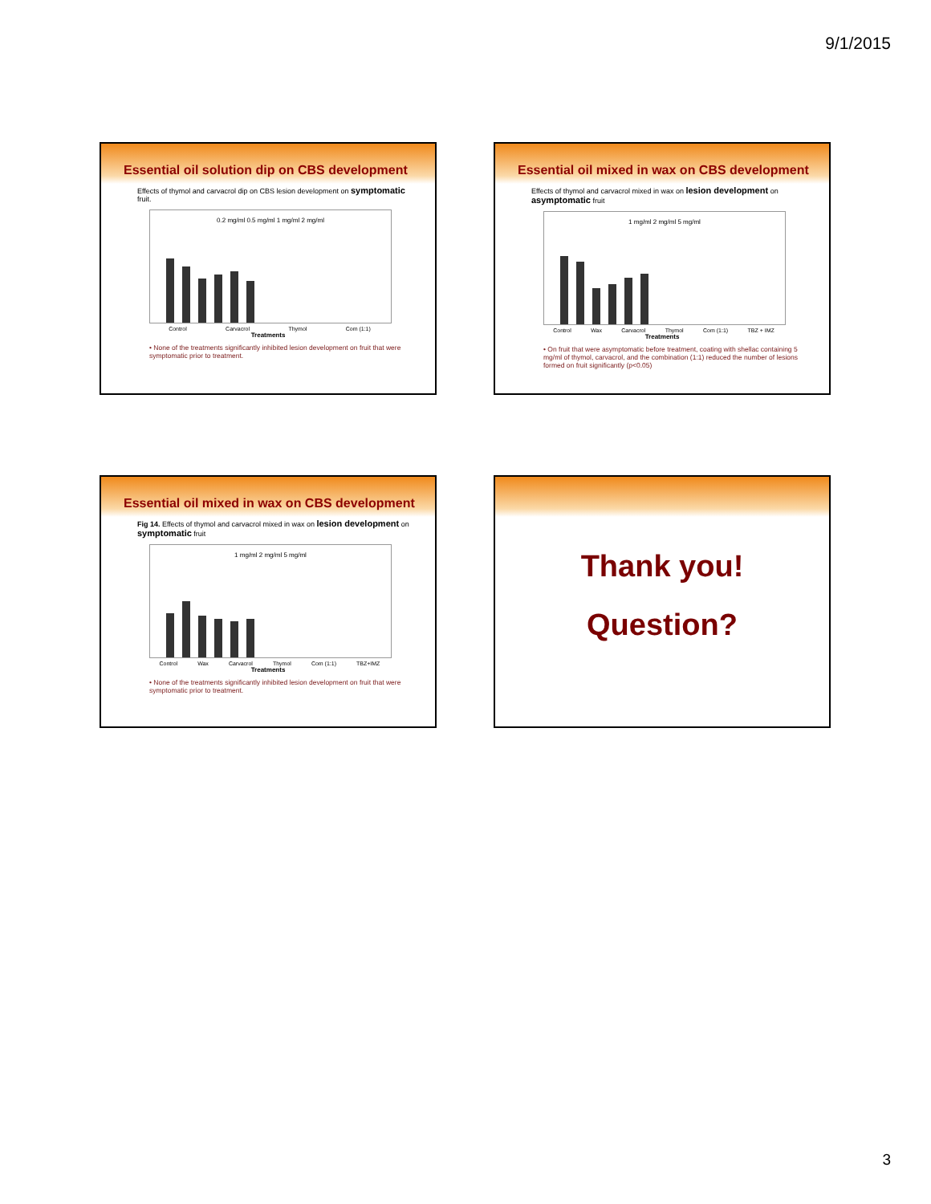9/1/2015
Essential oil solution dip on CBS development
Effects of thymol and carvacrol dip on CBS lesion development on symptomatic fruit.
0.2 mg/ml 0.5 mg/ml 1 mg/ml 2 mg/ml
Control Carvacrol Thymol Com (1:1)
Treatments
• None of the treatments significantly inhibited lesion development on fruit that were symptomatic prior to treatment.
Essential oil mixed in wax on CBS development
Effects of thymol and carvacrol mixed in wax on lesion development on asymptomatic fruit
1 mg/ml 2 mg/ml 5 mg/ml
Control Wax Carvacrol Thymol Com (1:1) TBZ + IMZ
Treatments
• On fruit that were asymptomatic before treatment, coating with shellac containing 5 mg/ml of thymol, carvacrol, and the combination (1:1) reduced the number of lesions formed on fruit significantly (p<0.05)
Essential oil mixed in wax on CBS development
Fig 14. Effects of thymol and carvacrol mixed in wax on lesion development on symptomatic fruit
1 mg/ml 2 mg/ml 5 mg/ml
Control Wax Carvacrol Thymol Com (1:1) TBZ+IMZ
Treatments
• None of the treatments significantly inhibited lesion development on fruit that were symptomatic prior to treatment.
Thank you!
Question?
3